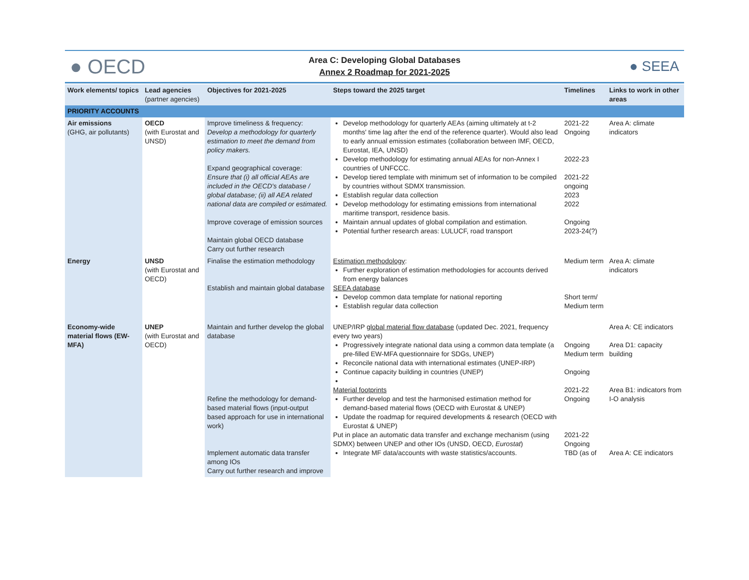● OECD
Area C: Developing Global Databases
Annex 2 Roadmap for 2021-2025
● SEEA
| Work elements/ topics | Lead agencies (partner agencies) | Objectives for 2021-2025 | Steps toward the 2025 target | Timelines | Links to work in other areas |
| --- | --- | --- | --- | --- | --- |
| PRIORITY ACCOUNTS | | | | | |
| Air emissions (GHG, air pollutants) | OECD (with Eurostat and UNSD) | Improve timeliness & frequency: Develop a methodology for quarterly estimation to meet the demand from policy makers. Expand geographical coverage: Ensure that (i) all official AEAs are included in the OECD's database / global database; (ii) all AEA related national data are compiled or estimated. Improve coverage of emission sources Maintain global OECD database Carry out further research | Develop methodology for quarterly AEAs (aiming ultimately at t-2 months' time lag after the end of the reference quarter). Would also lead to early annual emission estimates (collaboration between IMF, OECD, Eurostat, IEA, UNSD) Develop methodology for estimating annual AEAs for non-Annex I countries of UNFCCC. Develop tiered template with minimum set of information to be compiled by countries without SDMX transmission. Establish regular data collection Develop methodology for estimating emissions from international maritime transport, residence basis. Maintain annual updates of global compilation and estimation. Potential further research areas: LULUCF, road transport | 2021-22 Ongoing 2022-23 2021-22 ongoing 2023 2022 Ongoing 2023-24(?) | Area A: climate indicators |
| Energy | UNSD (with Eurostat and OECD) | Finalise the estimation methodology Establish and maintain global database | Estimation methodology : Further exploration of estimation methodologies for accounts derived from energy balances SEEA database Develop common data template for national reporting Establish regular data collection | Medium term Short term/ Medium term | Area A: climate indicators |
| Economy-wide material flows (EW-MFA) | UNEP (with Eurostat and OECD) | Maintain and further develop the global database Refine the methodology for demand-based material flows (input-output based approach for use in international work) Implement automatic data transfer among IOs Carry out further research and improve | UNEP/IRP global material flow database (updated Dec. 2021, frequency every two years) Progressively integrate national data using a common data template (a pre-filled EW-MFA questionnaire for SDGs, UNEP) Reconcile national data with international estimates (UNEP-IRP) Continue capacity building in countries (UNEP) Material footprints Further develop and test the harmonised estimation method for demand-based material flows (OECD with Eurostat & UNEP) Update the roadmap for required developments & research (OECD with Eurostat & UNEP) Put in place an automatic data transfer and exchange mechanism (using SDMX) between UNEP and other IOs (UNSD, OECD, Eurostat ) Integrate MF data/accounts with waste statistics/accounts. | Ongoing Medium term Ongoing 2021-22 Ongoing 2021-22 Ongoing TBD (as of | Area A: CE indicators Area D1: capacity building Area B1: indicators from I-O analysis Area A: CE indicators |